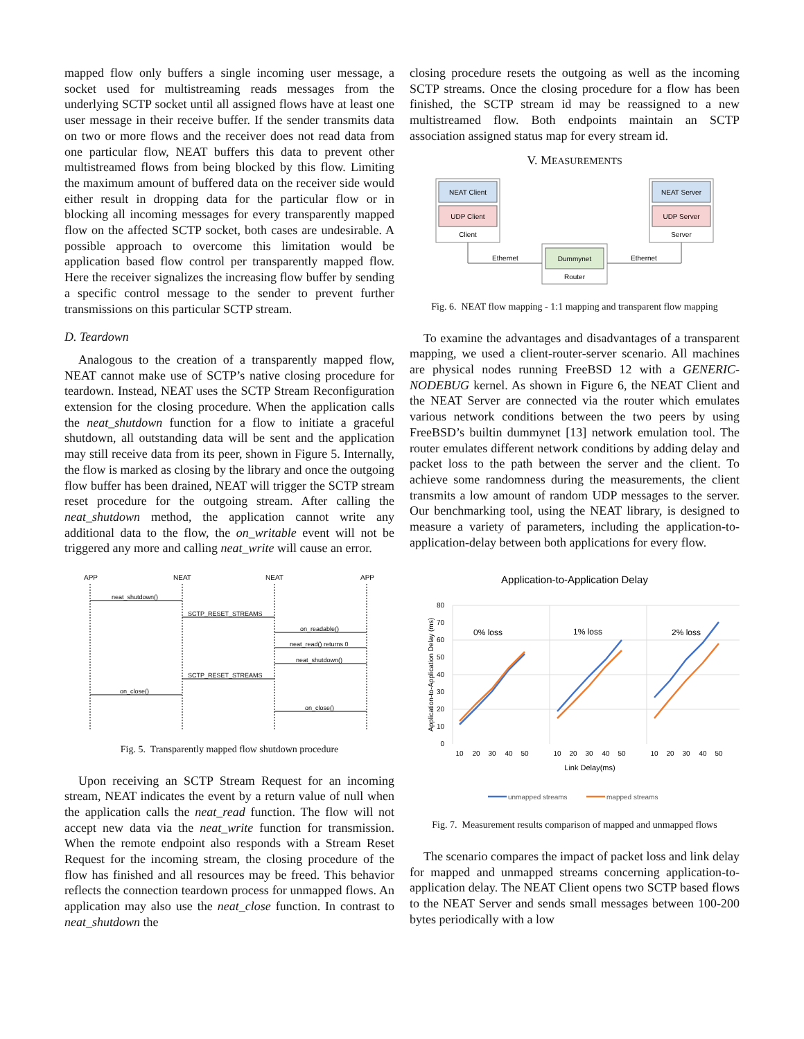mapped flow only buffers a single incoming user message, a socket used for multistreaming reads messages from the underlying SCTP socket until all assigned flows have at least one user message in their receive buffer. If the sender transmits data on two or more flows and the receiver does not read data from one particular flow, NEAT buffers this data to prevent other multistreamed flows from being blocked by this flow. Limiting the maximum amount of buffered data on the receiver side would either result in dropping data for the particular flow or in blocking all incoming messages for every transparently mapped flow on the affected SCTP socket, both cases are undesirable. A possible approach to overcome this limitation would be application based flow control per transparently mapped flow. Here the receiver signalizes the increasing flow buffer by sending a specific control message to the sender to prevent further transmissions on this particular SCTP stream.
D. Teardown
Analogous to the creation of a transparently mapped flow, NEAT cannot make use of SCTP’s native closing procedure for teardown. Instead, NEAT uses the SCTP Stream Reconfiguration extension for the closing procedure. When the application calls the neat_shutdown function for a flow to initiate a graceful shutdown, all outstanding data will be sent and the application may still receive data from its peer, shown in Figure 5. Internally, the flow is marked as closing by the library and once the outgoing flow buffer has been drained, NEAT will trigger the SCTP stream reset procedure for the outgoing stream. After calling the neat_shutdown method, the application cannot write any additional data to the flow, the on_writable event will not be triggered any more and calling neat_write will cause an error.
APP
NEAT
NEAT
APP
neat_shutdown()
SCTP_RESET_STREAMS
on_readable()
neat_read() returns 0
neat_shutdown()
SCTP_RESET_STREAMS
on_close()
on_close()
Fig. 5. Transparently mapped flow shutdown procedure
Upon receiving an SCTP Stream Request for an incoming stream, NEAT indicates the event by a return value of null when the application calls the neat_read function. The flow will not accept new data via the neat_write function for transmission. When the remote endpoint also responds with a Stream Reset Request for the incoming stream, the closing procedure of the flow has finished and all resources may be freed. This behavior reflects the connection teardown process for unmapped flows. An application may also use the neat_close function. In contrast to neat_shutdown the
closing procedure resets the outgoing as well as the incoming SCTP streams. Once the closing procedure for a flow has been finished, the SCTP stream id may be reassigned to a new multistreamed flow. Both endpoints maintain an SCTP association assigned status map for every stream id.
V. MEASUREMENTS
NEAT Client
UDP Client
Client
NEAT Server
UDP Server
Server
Dummynet
Router
Ethernet
Ethernet
Fig. 6. NEAT flow mapping - 1:1 mapping and transparent flow mapping
To examine the advantages and disadvantages of a transparent mapping, we used a client-router-server scenario. All machines are physical nodes running FreeBSD 12 with a GENERIC-NODEBUG kernel. As shown in Figure 6, the NEAT Client and the NEAT Server are connected via the router which emulates various network conditions between the two peers by using FreeBSD’s builtin dummynet [13] network emulation tool. The router emulates different network conditions by adding delay and packet loss to the path between the server and the client. To achieve some randomness during the measurements, the client transmits a low amount of random UDP messages to the server. Our benchmarking tool, using the NEAT library, is designed to measure a variety of parameters, including the application-to-application-delay between both applications for every flow.
Application-to-Application Delay
80
70
60
50
40
30
20
10
0
Application-to-Application Delay (ms)
0% loss
1% loss
2% loss
10
20
30
40
50
10
20
30
40
50
10
20
30
40
50
Link Delay(ms)
unmapped streams
mapped streams
Fig. 7. Measurement results comparison of mapped and unmapped flows
The scenario compares the impact of packet loss and link delay for mapped and unmapped streams concerning application-to-application delay. The NEAT Client opens two SCTP based flows to the NEAT Server and sends small messages between 100-200 bytes periodically with a low